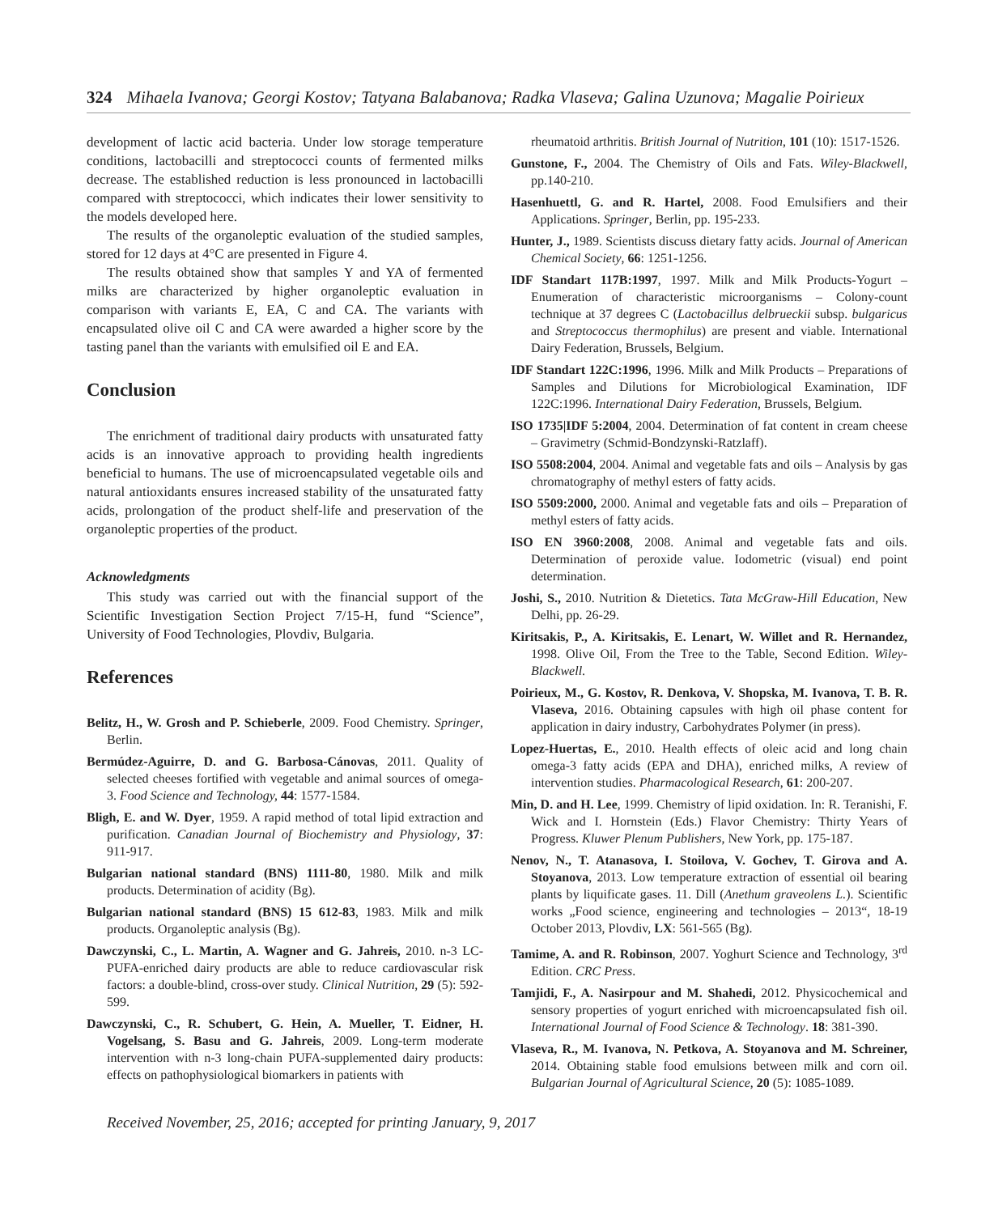324 Mihaela Ivanova; Georgi Kostov; Tatyana Balabanova; Radka Vlaseva; Galina Uzunova; Magalie Poirieux
development of lactic acid bacteria. Under low storage temperature conditions, lactobacilli and streptococci counts of fermented milks decrease. The established reduction is less pronounced in lactobacilli compared with streptococci, which indicates their lower sensitivity to the models developed here.
The results of the organoleptic evaluation of the studied samples, stored for 12 days at 4°C are presented in Figure 4.
The results obtained show that samples Y and YA of fermented milks are characterized by higher organoleptic evaluation in comparison with variants E, EA, C and CA. The variants with encapsulated olive oil C and CA were awarded a higher score by the tasting panel than the variants with emulsified oil E and EA.
Conclusion
The enrichment of traditional dairy products with unsaturated fatty acids is an innovative approach to providing health ingredients beneficial to humans. The use of microencapsulated vegetable oils and natural antioxidants ensures increased stability of the unsaturated fatty acids, prolongation of the product shelf-life and preservation of the organoleptic properties of the product.
Acknowledgments
This study was carried out with the financial support of the Scientific Investigation Section Project 7/15-H, fund “Science”, University of Food Technologies, Plovdiv, Bulgaria.
References
Belitz, H., W. Grosh and P. Schieberle, 2009. Food Chemistry. Springer, Berlin.
Bermúdez-Aguirre, D. and G. Barbosa-Cánovas, 2011. Quality of selected cheeses fortified with vegetable and animal sources of omega-3. Food Science and Technology, 44: 1577-1584.
Bligh, E. and W. Dyer, 1959. A rapid method of total lipid extraction and purification. Canadian Journal of Biochemistry and Physiology, 37: 911-917.
Bulgarian national standard (BNS) 1111-80, 1980. Milk and milk products. Determination of acidity (Bg).
Bulgarian national standard (BNS) 15 612-83, 1983. Milk and milk products. Organoleptic analysis (Bg).
Dawczynski, C., L. Martin, A. Wagner and G. Jahreis, 2010. n-3 LC-PUFA-enriched dairy products are able to reduce cardiovascular risk factors: a double-blind, cross-over study. Clinical Nutrition, 29 (5): 592-599.
Dawczynski, C., R. Schubert, G. Hein, A. Mueller, T. Eidner, H. Vogelsang, S. Basu and G. Jahreis, 2009. Long-term moderate intervention with n-3 long-chain PUFA-supplemented dairy products: effects on pathophysiological biomarkers in patients with
rheumatoid arthritis. British Journal of Nutrition, 101 (10): 1517-1526.
Gunstone, F., 2004. The Chemistry of Oils and Fats. Wiley-Blackwell, pp.140-210.
Hasenhuettl, G. and R. Hartel, 2008. Food Emulsifiers and their Applications. Springer, Berlin, pp. 195-233.
Hunter, J., 1989. Scientists discuss dietary fatty acids. Journal of American Chemical Society, 66: 1251-1256.
IDF Standart 117B:1997, 1997. Milk and Milk Products-Yogurt – Enumeration of characteristic microorganisms – Colony-count technique at 37 degrees C (Lactobacillus delbrueckii subsp. bulgaricus and Streptococcus thermophilus) are present and viable. International Dairy Federation, Brussels, Belgium.
IDF Standart 122C:1996, 1996. Milk and Milk Products – Preparations of Samples and Dilutions for Microbiological Examination, IDF 122C:1996. International Dairy Federation, Brussels, Belgium.
ISO 1735|IDF 5:2004, 2004. Determination of fat content in cream cheese – Gravimetry (Schmid-Bondzynski-Ratzlaff).
ISO 5508:2004, 2004. Animal and vegetable fats and oils – Analysis by gas chromatography of methyl esters of fatty acids.
ISO 5509:2000, 2000. Animal and vegetable fats and oils – Preparation of methyl esters of fatty acids.
ISO EN 3960:2008, 2008. Animal and vegetable fats and oils. Determination of peroxide value. Iodometric (visual) end point determination.
Joshi, S., 2010. Nutrition & Dietetics. Tata McGraw-Hill Education, New Delhi, pp. 26-29.
Kiritsakis, P., A. Kiritsakis, E. Lenart, W. Willet and R. Hernandez, 1998. Olive Oil, From the Tree to the Table, Second Edition. Wiley-Blackwell.
Poirieux, M., G. Kostov, R. Denkova, V. Shopska, M. Ivanova, T. B. R. Vlaseva, 2016. Obtaining capsules with high oil phase content for application in dairy industry, Carbohydrates Polymer (in press).
Lopez-Huertas, E., 2010. Health effects of oleic acid and long chain omega-3 fatty acids (EPA and DHA), enriched milks, A review of intervention studies. Pharmacological Research, 61: 200-207.
Min, D. and H. Lee, 1999. Chemistry of lipid oxidation. In: R. Teranishi, F. Wick and I. Hornstein (Eds.) Flavor Chemistry: Thirty Years of Progress. Kluwer Plenum Publishers, New York, pp. 175-187.
Nenov, N., T. Atanasova, I. Stoilova, V. Gochev, T. Girova and A. Stoyanova, 2013. Low temperature extraction of essential oil bearing plants by liquificate gases. 11. Dill (Anethum graveolens L.). Scientific works „Food science, engineering and technologies – 2013“, 18-19 October 2013, Plovdiv, LX: 561-565 (Bg).
Tamime, A. and R. Robinson, 2007. Yoghurt Science and Technology, 3<sup>rd</sup> Edition. CRC Press.
Tamjidi, F., A. Nasirpour and M. Shahedi, 2012. Physicochemical and sensory properties of yogurt enriched with microencapsulated fish oil. International Journal of Food Science & Technology. 18: 381-390.
Vlaseva, R., M. Ivanova, N. Petkova, A. Stoyanova and M. Schreiner, 2014. Obtaining stable food emulsions between milk and corn oil. Bulgarian Journal of Agricultural Science, 20 (5): 1085-1089.
Received November, 25, 2016; accepted for printing January, 9, 2017